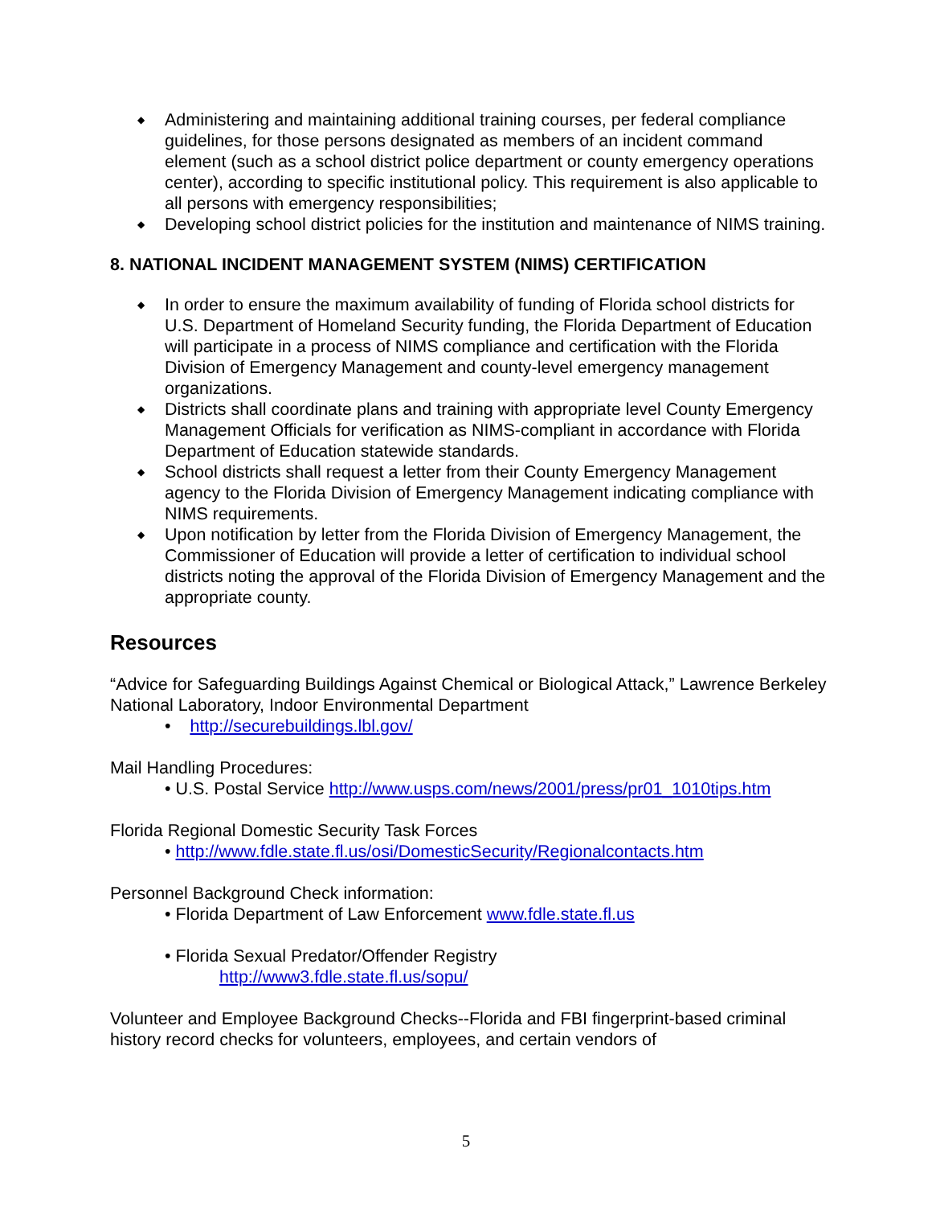◆ Administering and maintaining additional training courses, per federal compliance guidelines, for those persons designated as members of an incident command element (such as a school district police department or county emergency operations center), according to specific institutional policy. This requirement is also applicable to all persons with emergency responsibilities;
◆ Developing school district policies for the institution and maintenance of NIMS training.
8. NATIONAL INCIDENT MANAGEMENT SYSTEM (NIMS) CERTIFICATION
◆ In order to ensure the maximum availability of funding of Florida school districts for U.S. Department of Homeland Security funding, the Florida Department of Education will participate in a process of NIMS compliance and certification with the Florida Division of Emergency Management and county-level emergency management organizations.
◆ Districts shall coordinate plans and training with appropriate level County Emergency Management Officials for verification as NIMS-compliant in accordance with Florida Department of Education statewide standards.
◆ School districts shall request a letter from their County Emergency Management agency to the Florida Division of Emergency Management indicating compliance with NIMS requirements.
◆ Upon notification by letter from the Florida Division of Emergency Management, the Commissioner of Education will provide a letter of certification to individual school districts noting the approval of the Florida Division of Emergency Management and the appropriate county.
Resources
“Advice for Safeguarding Buildings Against Chemical or Biological Attack,” Lawrence Berkeley National Laboratory, Indoor Environmental Department
• http://securebuildings.lbl.gov/
Mail Handling Procedures:
• U.S. Postal Service http://www.usps.com/news/2001/press/pr01_1010tips.htm
Florida Regional Domestic Security Task Forces
• http://www.fdle.state.fl.us/osi/DomesticSecurity/Regionalcontacts.htm
Personnel Background Check information:
• Florida Department of Law Enforcement www.fdle.state.fl.us
• Florida Sexual Predator/Offender Registry
http://www3.fdle.state.fl.us/sopu/
Volunteer and Employee Background Checks--Florida and FBI fingerprint-based criminal history record checks for volunteers, employees, and certain vendors of
5